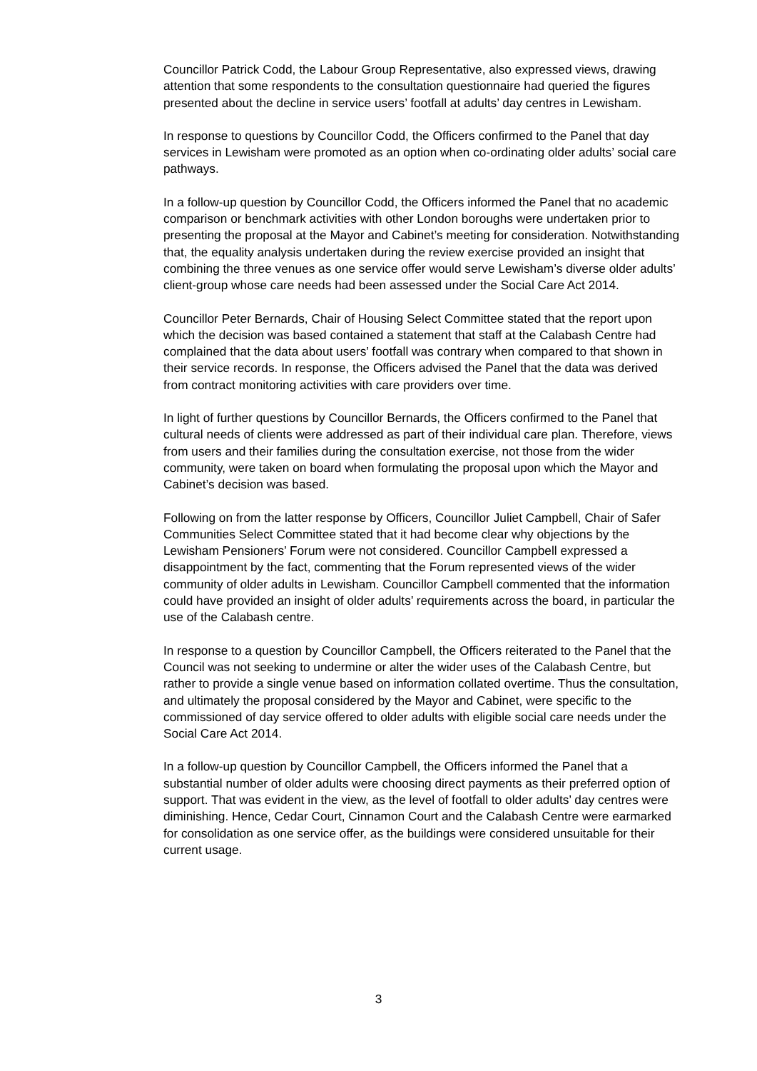Councillor Patrick Codd, the Labour Group Representative, also expressed views, drawing attention that some respondents to the consultation questionnaire had queried the figures presented about the decline in service users’ footfall at adults’ day centres in Lewisham.
In response to questions by Councillor Codd, the Officers confirmed to the Panel that day services in Lewisham were promoted as an option when co-ordinating older adults’ social care pathways.
In a follow-up question by Councillor Codd, the Officers informed the Panel that no academic comparison or benchmark activities with other London boroughs were undertaken prior to presenting the proposal at the Mayor and Cabinet’s meeting for consideration. Notwithstanding that, the equality analysis undertaken during the review exercise provided an insight that combining the three venues as one service offer would serve Lewisham’s diverse older adults’ client-group whose care needs had been assessed under the Social Care Act 2014.
Councillor Peter Bernards, Chair of Housing Select Committee stated that the report upon which the decision was based contained a statement that staff at the Calabash Centre had complained that the data about users’ footfall was contrary when compared to that shown in their service records. In response, the Officers advised the Panel that the data was derived from contract monitoring activities with care providers over time.
In light of further questions by Councillor Bernards, the Officers confirmed to the Panel that cultural needs of clients were addressed as part of their individual care plan. Therefore, views from users and their families during the consultation exercise, not those from the wider community, were taken on board when formulating the proposal upon which the Mayor and Cabinet’s decision was based.
Following on from the latter response by Officers, Councillor Juliet Campbell, Chair of Safer Communities Select Committee stated that it had become clear why objections by the Lewisham Pensioners’ Forum were not considered. Councillor Campbell expressed a disappointment by the fact, commenting that the Forum represented views of the wider community of older adults in Lewisham. Councillor Campbell commented that the information could have provided an insight of older adults’ requirements across the board, in particular the use of the Calabash centre.
In response to a question by Councillor Campbell, the Officers reiterated to the Panel that the Council was not seeking to undermine or alter the wider uses of the Calabash Centre, but rather to provide a single venue based on information collated overtime. Thus the consultation, and ultimately the proposal considered by the Mayor and Cabinet, were specific to the commissioned of day service offered to older adults with eligible social care needs under the Social Care Act 2014.
In a follow-up question by Councillor Campbell, the Officers informed the Panel that a substantial number of older adults were choosing direct payments as their preferred option of support. That was evident in the view, as the level of footfall to older adults’ day centres were diminishing. Hence, Cedar Court, Cinnamon Court and the Calabash Centre were earmarked for consolidation as one service offer, as the buildings were considered unsuitable for their current usage.
3